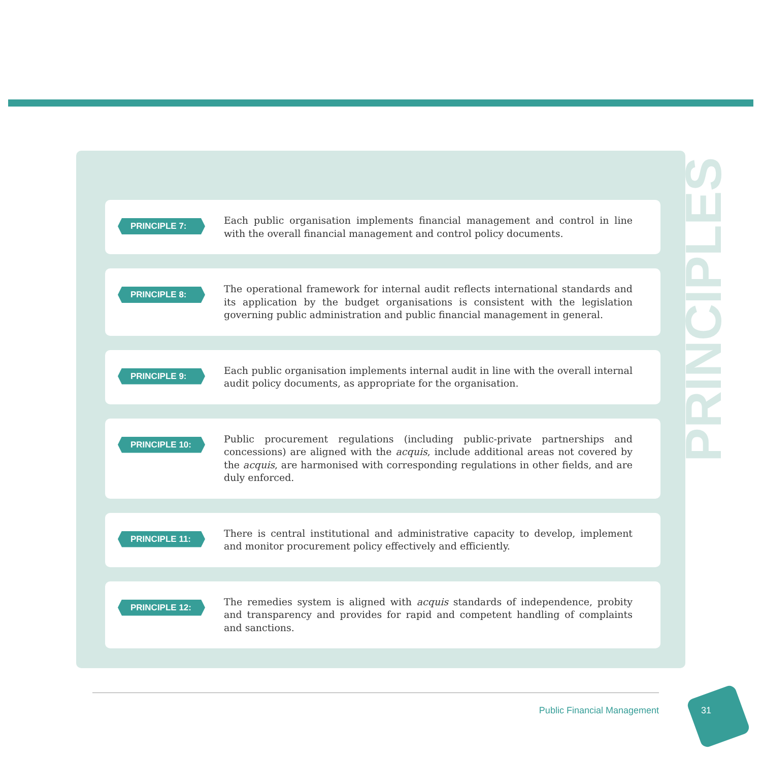PRINCIPLES
PRINCIPLE 7:
Each public organisation implements financial management and control in line with the overall financial management and control policy documents.
PRINCIPLE 8:
The operational framework for internal audit reflects international standards and its application by the budget organisations is consistent with the legislation governing public administration and public financial management in general.
PRINCIPLE 9:
Each public organisation implements internal audit in line with the overall internal audit policy documents, as appropriate for the organisation.
PRINCIPLE 10:
Public procurement regulations (including public-private partnerships and concessions) are aligned with the acquis, include additional areas not covered by the acquis, are harmonised with corresponding regulations in other fields, and are duly enforced.
PRINCIPLE 11:
There is central institutional and administrative capacity to develop, implement and monitor procurement policy effectively and efficiently.
PRINCIPLE 12:
The remedies system is aligned with acquis standards of independence, probity and transparency and provides for rapid and competent handling of complaints and sanctions.
Public Financial Management 31